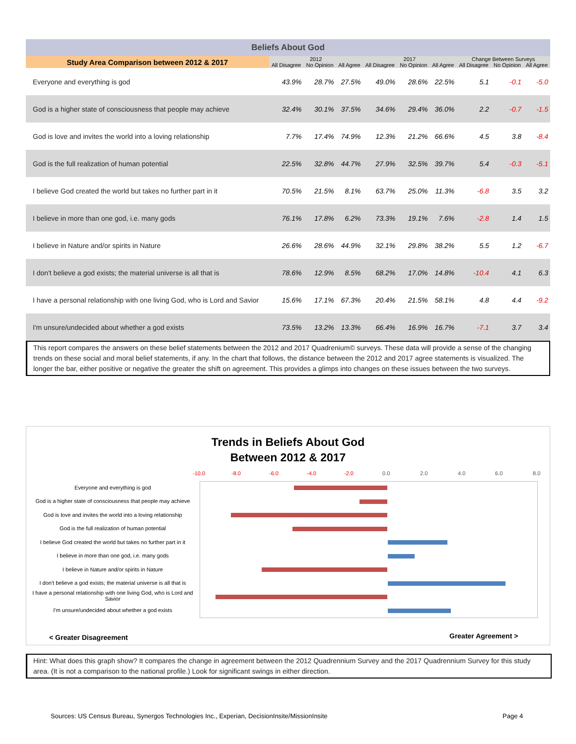| Beliefs About God | | | | | | | | | |
| --- | --- | --- | --- | --- | --- | --- | --- | --- | --- |
| Study Area Comparison between 2012 & 2017 | 2012 | | | 2017 | | | Change Between Surveys | | |
| | All Disagree | No Opinion | All Agree | All Disagree | No Opinion | All Agree | All Disagree | No Opinion | All Agree |
| Everyone and everything is god | 43.9% | 28.7% | 27.5% | 49.0% | 28.6% | 22.5% | 5.1 | -0.1 | -5.0 |
| God is a higher state of consciousness that people may achieve | 32.4% | 30.1% | 37.5% | 34.6% | 29.4% | 36.0% | 2.2 | -0.7 | -1.5 |
| God is love and invites the world into a loving relationship | 7.7% | 17.4% | 74.9% | 12.3% | 21.2% | 66.6% | 4.5 | 3.8 | -8.4 |
| God is the full realization of human potential | 22.5% | 32.8% | 44.7% | 27.9% | 32.5% | 39.7% | 5.4 | -0.3 | -5.1 |
| I believe God created the world but takes no further part in it | 70.5% | 21.5% | 8.1% | 63.7% | 25.0% | 11.3% | -6.8 | 3.5 | 3.2 |
| I believe in more than one god, i.e. many gods | 76.1% | 17.8% | 6.2% | 73.3% | 19.1% | 7.6% | -2.8 | 1.4 | 1.5 |
| I believe in Nature and/or spirits in Nature | 26.6% | 28.6% | 44.9% | 32.1% | 29.8% | 38.2% | 5.5 | 1.2 | -6.7 |
| I don't believe a god exists; the material universe is all that is | 78.6% | 12.9% | 8.5% | 68.2% | 17.0% | 14.8% | -10.4 | 4.1 | 6.3 |
| I have a personal relationship with one living God, who is Lord and Savior | 15.6% | 17.1% | 67.3% | 20.4% | 21.5% | 58.1% | 4.8 | 4.4 | -9.2 |
| I'm unsure/undecided about whether a god exists | 73.5% | 13.2% | 13.3% | 66.4% | 16.9% | 16.7% | -7.1 | 3.7 | 3.4 |
This report compares the answers on these belief statements between the 2012 and 2017 Quadrenium© surveys. These data will provide a sense of the changing trends on these social and moral belief statements, if any. In the chart that follows, the distance between the 2012 and 2017 agree statements is visualized. The longer the bar, either positive or negative the greater the shift on agreement. This provides a glimps into changes on these issues between the two surveys.
Trends in Beliefs About God
Between 2012 & 2017
-10.0 -8.0 -6.0 -4.0 -2.0 0.0 2.0 4.0 6.0 8.0
Everyone and everything is god
God is a higher state of consciousness that people may achieve
God is love and invites the world into a loving relationship
God is the full realization of human potential
I believe God created the world but takes no further part in it
I believe in more than one god, i.e. many gods
I believe in Nature and/or spirits in Nature
I don't believe a god exists; the material universe is all that is
I have a personal relationship with one living God, who is Lord and Savior
I'm unsure/undecided about whether a god exists
< Greater Disagreement Greater Agreement >
Hint: What does this graph show? It compares the change in agreement between the 2012 Quadrennium Survey and the 2017 Quadrennium Survey for this study area. (It is not a comparison to the national profile.) Look for significant swings in either direction.
Sources: US Census Bureau, Synergos Technologies Inc., Experian, DecisionInsite/MissionInsite
Page 4